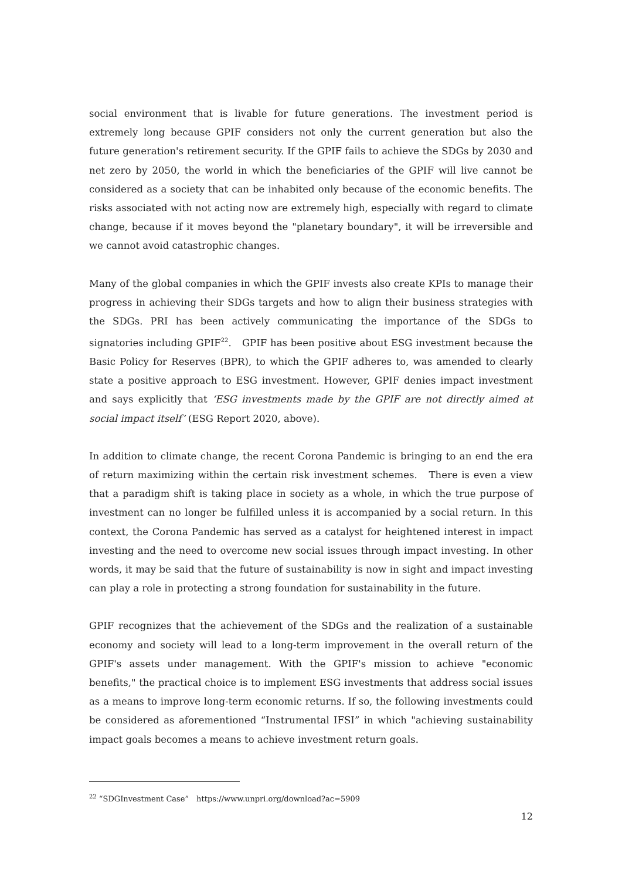social environment that is livable for future generations. The investment period is extremely long because GPIF considers not only the current generation but also the future generation's retirement security. If the GPIF fails to achieve the SDGs by 2030 and net zero by 2050, the world in which the beneficiaries of the GPIF will live cannot be considered as a society that can be inhabited only because of the economic benefits. The risks associated with not acting now are extremely high, especially with regard to climate change, because if it moves beyond the "planetary boundary", it will be irreversible and we cannot avoid catastrophic changes.
Many of the global companies in which the GPIF invests also create KPIs to manage their progress in achieving their SDGs targets and how to align their business strategies with the SDGs. PRI has been actively communicating the importance of the SDGs to signatories including GPIF<sup>22</sup>.　GPIF has been positive about ESG investment because the Basic Policy for Reserves (BPR), to which the GPIF adheres to, was amended to clearly state a positive approach to ESG investment. However, GPIF denies impact investment and says explicitly that ‘ESG investments made by the GPIF are not directly aimed at social impact itself’ (ESG Report 2020, above).
In addition to climate change, the recent Corona Pandemic is bringing to an end the era of return maximizing within the certain risk investment schemes.　There is even a view that a paradigm shift is taking place in society as a whole, in which the true purpose of investment can no longer be fulfilled unless it is accompanied by a social return. In this context, the Corona Pandemic has served as a catalyst for heightened interest in impact investing and the need to overcome new social issues through impact investing. In other words, it may be said that the future of sustainability is now in sight and impact investing can play a role in protecting a strong foundation for sustainability in the future.
GPIF recognizes that the achievement of the SDGs and the realization of a sustainable economy and society will lead to a long-term improvement in the overall return of the GPIF's assets under management. With the GPIF's mission to achieve "economic benefits," the practical choice is to implement ESG investments that address social issues as a means to improve long-term economic returns. If so, the following investments could be considered as aforementioned “Instrumental IFSI” in which "achieving sustainability impact goals becomes a means to achieve investment return goals.
<sup>22</sup> “SDGInvestment Case”　https://www.unpri.org/download?ac=5909
12